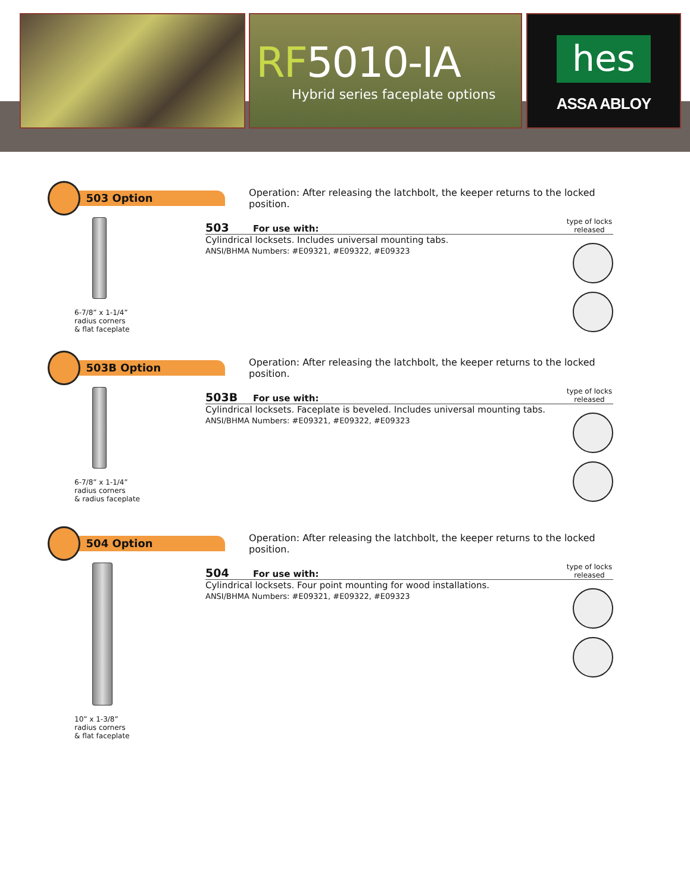RF5010-IA
Hybrid series faceplate options
hes
ASSA ABLOY
503 Option
Operation: After releasing the latchbolt, the keeper returns to the locked position.
6-7/8” x 1-1/4”
radius corners
& flat faceplate
503 For use with: type of locks released
Cylindrical locksets. Includes universal mounting tabs.
ANSI/BHMA Numbers: #E09321, #E09322, #E09323
503B Option
Operation: After releasing the latchbolt, the keeper returns to the locked position.
6-7/8” x 1-1/4”
radius corners
& radius faceplate
503B For use with: type of locks released
Cylindrical locksets. Faceplate is beveled. Includes universal mounting tabs.
ANSI/BHMA Numbers: #E09321, #E09322, #E09323
504 Option
Operation: After releasing the latchbolt, the keeper returns to the locked position.
10” x 1-3/8”
radius corners
& flat faceplate
504 For use with: type of locks released
Cylindrical locksets. Four point mounting for wood installations.
ANSI/BHMA Numbers: #E09321, #E09322, #E09323